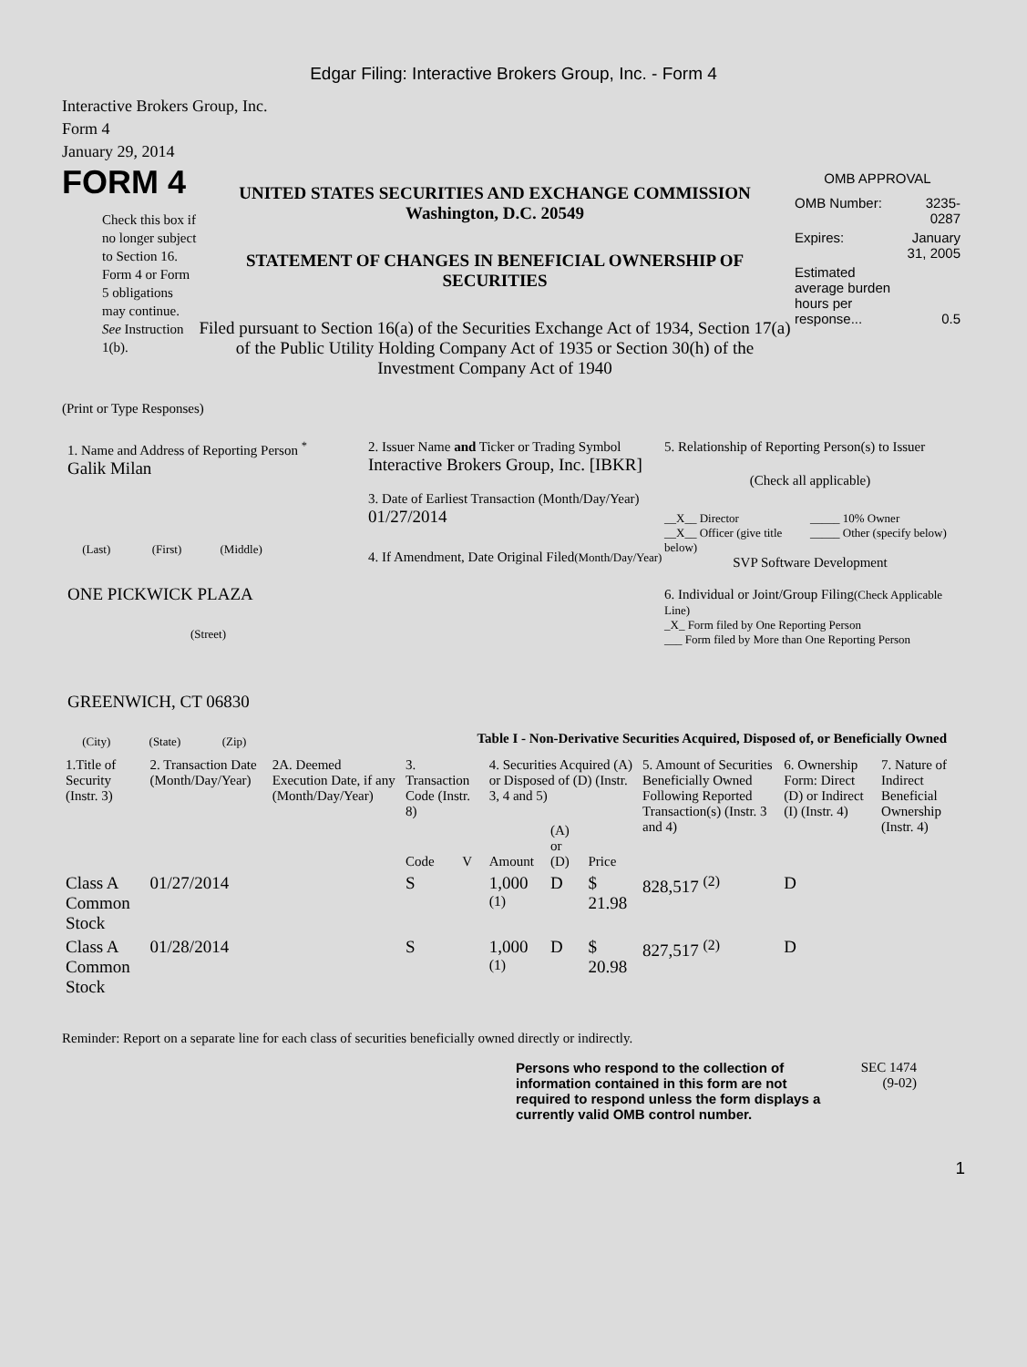Edgar Filing: Interactive Brokers Group, Inc. - Form 4
Interactive Brokers Group, Inc.
Form 4
January 29, 2014
FORM 4
Check this box if no longer subject to Section 16. Form 4 or Form 5 obligations may continue. See Instruction 1(b).
UNITED STATES SECURITIES AND EXCHANGE COMMISSION
Washington, D.C. 20549
STATEMENT OF CHANGES IN BENEFICIAL OWNERSHIP OF SECURITIES
Filed pursuant to Section 16(a) of the Securities Exchange Act of 1934, Section 17(a) of the Public Utility Holding Company Act of 1935 or Section 30(h) of the Investment Company Act of 1940
OMB APPROVAL
| OMB Number: | 3235-0287 |
| Expires: | January 31, 2005 |
| Estimated average burden hours per response... | 0.5 |
(Print or Type Responses)
1. Name and Address of Reporting Person <sup>*</sup>
Galik Milan
(Last) (First) (Middle)
ONE PICKWICK PLAZA
(Street)
GREENWICH, CT 06830
(City) (State) (Zip)
2. Issuer Name and Ticker or Trading Symbol
Interactive Brokers Group, Inc. [IBKR]
3. Date of Earliest Transaction (Month/Day/Year)
01/27/2014
4. If Amendment, Date Original Filed(Month/Day/Year)
5. Relationship of Reporting Person(s) to Issuer
(Check all applicable)
__X__ Director
_____ 10% Owner
__X__ Officer (give title below)
_____ Other (specify below)
SVP Software Development
6. Individual or Joint/Group Filing(Check Applicable Line)
_X_ Form filed by One Reporting Person
___ Form filed by More than One Reporting Person
Table I - Non-Derivative Securities Acquired, Disposed of, or Beneficially Owned
| 1.Title of Security (Instr. 3) | 2. Transaction Date (Month/Day/Year) | 2A. Deemed Execution Date, if any (Month/Day/Year) | 3. Transaction Code (Instr. 8) | | 4. Securities Acquired (A) or Disposed of (D) (Instr. 3, 4 and 5) | | | 5. Amount of Securities Beneficially Owned Following Reported Transaction(s) (Instr. 3 and 4) | 6. Ownership Form: Direct (D) or Indirect (I) (Instr. 4) | 7. Nature of Indirect Beneficial Ownership (Instr. 4) |
| --- | --- | --- | --- | --- | --- | --- | --- | --- | --- | --- |
| | | | Code | V | Amount | (A) or (D) | Price | | | |
| Class A Common Stock | 01/27/2014 | | S | | 1,000 <sup>(1)</sup> | D | $ 21.98 | 828,517 <sup>(2)</sup> | D | |
| Class A Common Stock | 01/28/2014 | | S | | 1,000 <sup>(1)</sup> | D | $ 20.98 | 827,517 <sup>(2)</sup> | D | |
Reminder: Report on a separate line for each class of securities beneficially owned directly or indirectly.
Persons who respond to the collection of information contained in this form are not required to respond unless the form displays a currently valid OMB control number.
SEC 1474
(9-02)
1